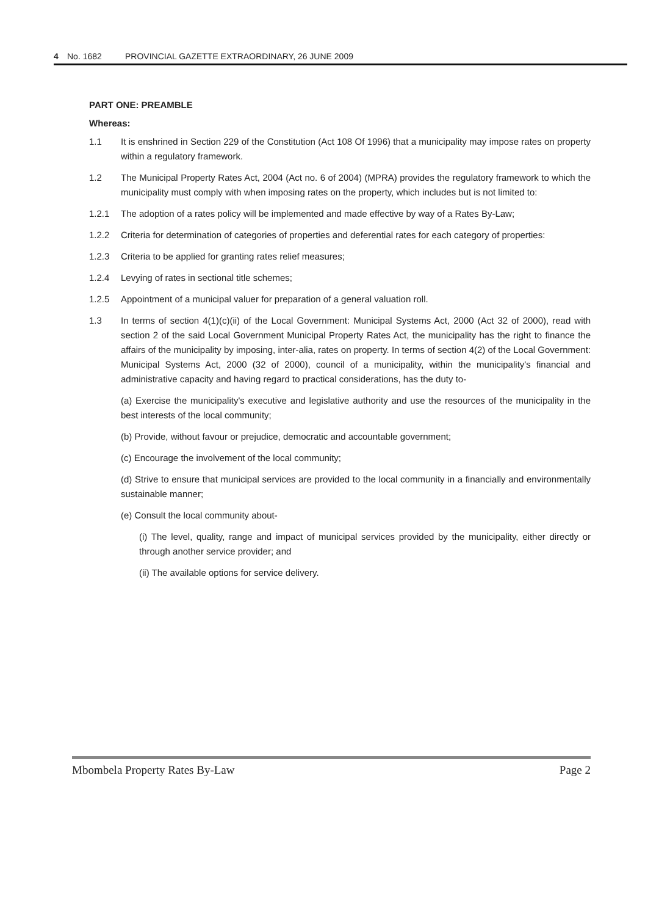4 No. 1682 PROVINCIAL GAZETTE EXTRAORDINARY, 26 JUNE 2009
PART ONE: PREAMBLE
Whereas:
1.1 It is enshrined in Section 229 of the Constitution (Act 108 Of 1996) that a municipality may impose rates on property within a regulatory framework.
1.2 The Municipal Property Rates Act, 2004 (Act no. 6 of 2004) (MPRA) provides the regulatory framework to which the municipality must comply with when imposing rates on the property, which includes but is not limited to:
1.2.1 The adoption of a rates policy will be implemented and made effective by way of a Rates By-Law;
1.2.2 Criteria for determination of categories of properties and deferential rates for each category of properties:
1.2.3 Criteria to be applied for granting rates relief measures;
1.2.4 Levying of rates in sectional title schemes;
1.2.5 Appointment of a municipal valuer for preparation of a general valuation roll.
1.3 In terms of section 4(1)(c)(ii) of the Local Government: Municipal Systems Act, 2000 (Act 32 of 2000), read with section 2 of the said Local Government Municipal Property Rates Act, the municipality has the right to finance the affairs of the municipality by imposing, inter-alia, rates on property. In terms of section 4(2) of the Local Government: Municipal Systems Act, 2000 (32 of 2000), council of a municipality, within the municipality's financial and administrative capacity and having regard to practical considerations, has the duty to-
(a) Exercise the municipality's executive and legislative authority and use the resources of the municipality in the best interests of the local community;
(b) Provide, without favour or prejudice, democratic and accountable government;
(c) Encourage the involvement of the local community;
(d) Strive to ensure that municipal services are provided to the local community in a financially and environmentally sustainable manner;
(e) Consult the local community about-
(i) The level, quality, range and impact of municipal services provided by the municipality, either directly or through another service provider; and
(ii) The available options for service delivery.
Mbombela Property Rates By-Law Page 2